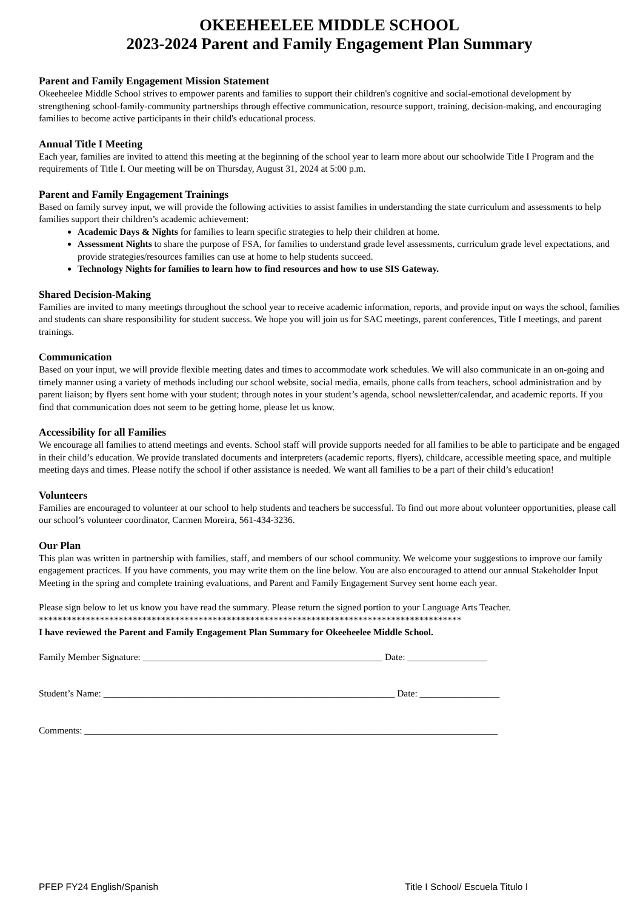OKEEHEELEE MIDDLE SCHOOL
2023-2024 Parent and Family Engagement Plan Summary
Parent and Family Engagement Mission Statement
Okeeheelee Middle School strives to empower parents and families to support their children's cognitive and social-emotional development by strengthening school-family-community partnerships through effective communication, resource support, training, decision-making, and encouraging families to become active participants in their child's educational process.
Annual Title I Meeting
Each year, families are invited to attend this meeting at the beginning of the school year to learn more about our schoolwide Title I Program and the requirements of Title I. Our meeting will be on Thursday, August 31, 2024 at 5:00 p.m.
Parent and Family Engagement Trainings
Based on family survey input, we will provide the following activities to assist families in understanding the state curriculum and assessments to help families support their children’s academic achievement:
Academic Days & Nights for families to learn specific strategies to help their children at home.
Assessment Nights to share the purpose of FSA, for families to understand grade level assessments, curriculum grade level expectations, and provide strategies/resources families can use at home to help students succeed.
Technology Nights for families to learn how to find resources and how to use SIS Gateway.
Shared Decision-Making
Families are invited to many meetings throughout the school year to receive academic information, reports, and provide input on ways the school, families and students can share responsibility for student success. We hope you will join us for SAC meetings, parent conferences, Title I meetings, and parent trainings.
Communication
Based on your input, we will provide flexible meeting dates and times to accommodate work schedules. We will also communicate in an on-going and timely manner using a variety of methods including our school website, social media, emails, phone calls from teachers, school administration and by parent liaison; by flyers sent home with your student; through notes in your student’s agenda, school newsletter/calendar, and academic reports. If you find that communication does not seem to be getting home, please let us know.
Accessibility for all Families
We encourage all families to attend meetings and events. School staff will provide supports needed for all families to be able to participate and be engaged in their child’s education. We provide translated documents and interpreters (academic reports, flyers), childcare, accessible meeting space, and multiple meeting days and times. Please notify the school if other assistance is needed. We want all families to be a part of their child’s education!
Volunteers
Families are encouraged to volunteer at our school to help students and teachers be successful. To find out more about volunteer opportunities, please call our school’s volunteer coordinator, Carmen Moreira, 561-434-3236.
Our Plan
This plan was written in partnership with families, staff, and members of our school community. We welcome your suggestions to improve our family engagement practices. If you have comments, you may write them on the line below. You are also encouraged to attend our annual Stakeholder Input Meeting in the spring and complete training evaluations, and Parent and Family Engagement Survey sent home each year.
Please sign below to let us know you have read the summary. Please return the signed portion to your Language Arts Teacher.
******************************************************************************************
I have reviewed the Parent and Family Engagement Plan Summary for Okeeheelee Middle School.
Family Member Signature: ___________________________________________________ Date: _________________
Student’s Name: ______________________________________________________________ Date: _________________
Comments: ________________________________________________________________________________________
PFEP FY24 English/Spanish Title I School/ Escuela Titulo I